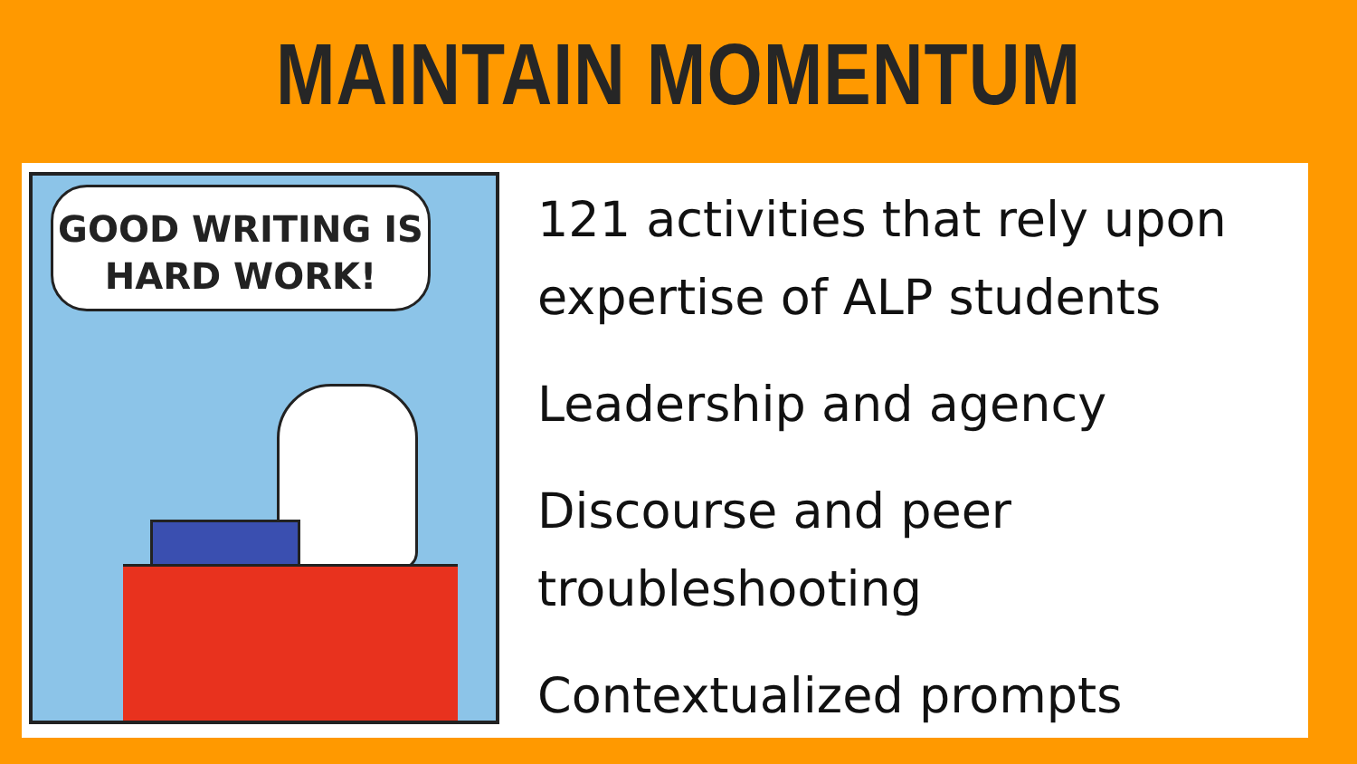MAINTAIN MOMENTUM
GOOD WRITING IS
HARD WORK!
121 activities that rely upon expertise of ALP students
Leadership and agency
Discourse and peer troubleshooting
Contextualized prompts